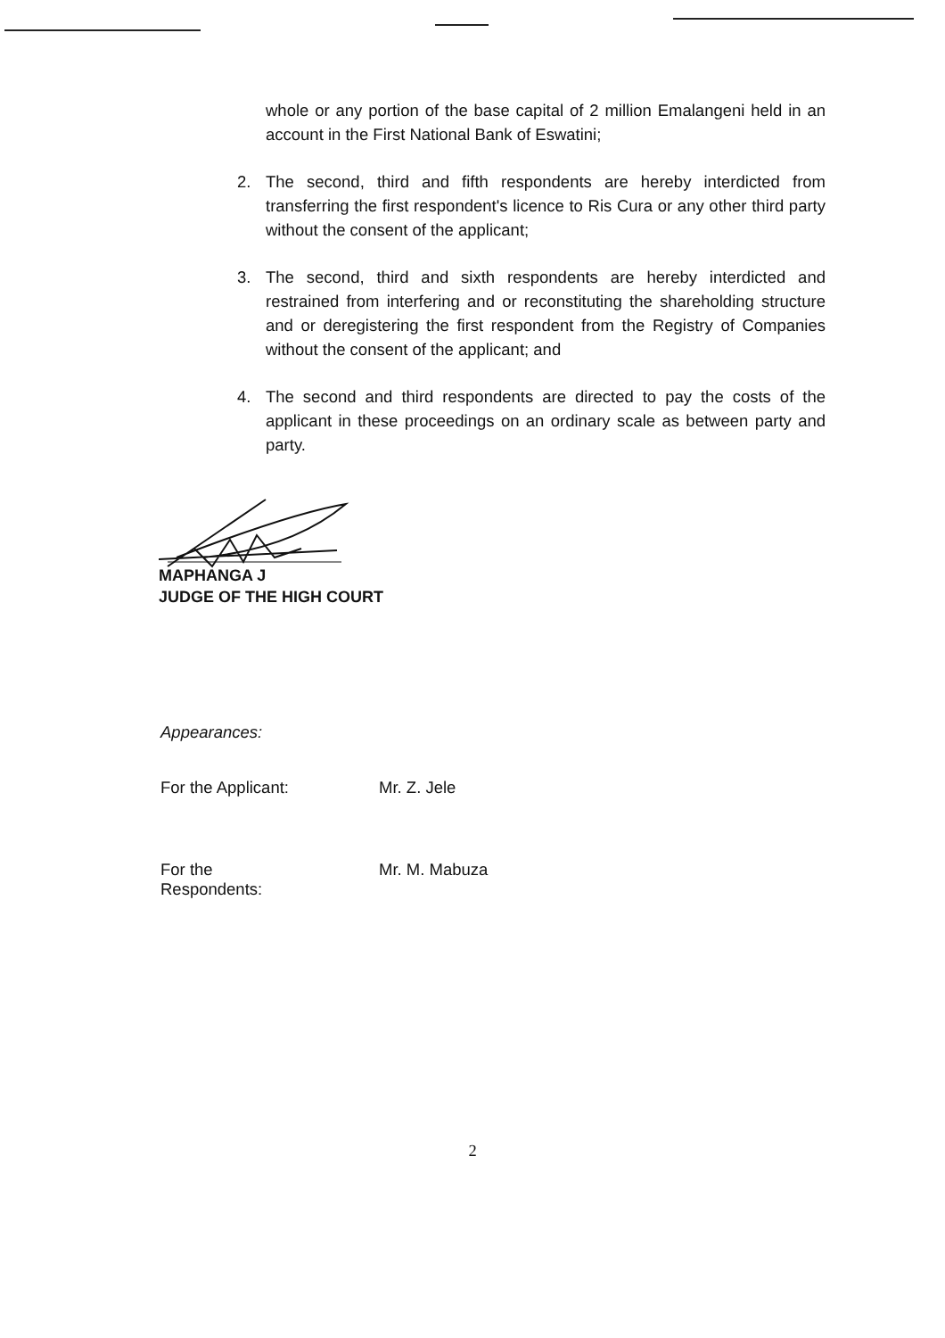whole or any portion of the base capital of 2 million Emalangeni held in an account in the First National Bank of Eswatini;
2. The second, third and fifth respondents are hereby interdicted from transferring the first respondent's licence to Ris Cura or any other third party without the consent of the applicant;
3. The second, third and sixth respondents are hereby interdicted and restrained from interfering and or reconstituting the shareholding structure and or deregistering the first respondent from the Registry of Companies without the consent of the applicant; and
4. The second and third respondents are directed to pay the costs of the applicant in these proceedings on an ordinary scale as between party and party.
MAPHANGA J
JUDGE OF THE HIGH COURT
Appearances:
For the Applicant: Mr. Z. Jele
For the Respondents:
Mr. M. Mabuza
2